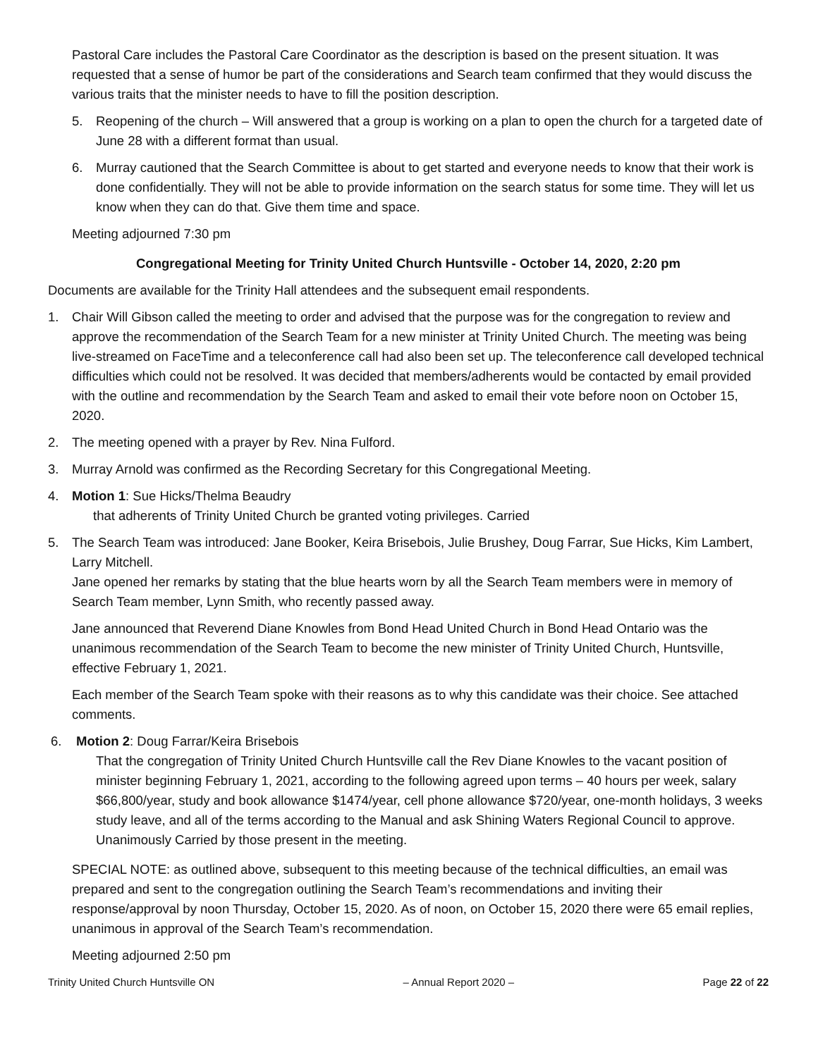Pastoral Care includes the Pastoral Care Coordinator as the description is based on the present situation. It was requested that a sense of humor be part of the considerations and Search team confirmed that they would discuss the various traits that the minister needs to have to fill the position description.
5. Reopening of the church – Will answered that a group is working on a plan to open the church for a targeted date of June 28 with a different format than usual.
6. Murray cautioned that the Search Committee is about to get started and everyone needs to know that their work is done confidentially. They will not be able to provide information on the search status for some time. They will let us know when they can do that. Give them time and space.
Meeting adjourned 7:30 pm
Congregational Meeting for Trinity United Church Huntsville - October 14, 2020, 2:20 pm
Documents are available for the Trinity Hall attendees and the subsequent email respondents.
1. Chair Will Gibson called the meeting to order and advised that the purpose was for the congregation to review and approve the recommendation of the Search Team for a new minister at Trinity United Church. The meeting was being live-streamed on FaceTime and a teleconference call had also been set up. The teleconference call developed technical difficulties which could not be resolved. It was decided that members/adherents would be contacted by email provided with the outline and recommendation by the Search Team and asked to email their vote before noon on October 15, 2020.
2. The meeting opened with a prayer by Rev. Nina Fulford.
3. Murray Arnold was confirmed as the Recording Secretary for this Congregational Meeting.
4. Motion 1: Sue Hicks/Thelma Beaudry
that adherents of Trinity United Church be granted voting privileges. Carried
5. The Search Team was introduced: Jane Booker, Keira Brisebois, Julie Brushey, Doug Farrar, Sue Hicks, Kim Lambert, Larry Mitchell.
Jane opened her remarks by stating that the blue hearts worn by all the Search Team members were in memory of Search Team member, Lynn Smith, who recently passed away.
Jane announced that Reverend Diane Knowles from Bond Head United Church in Bond Head Ontario was the unanimous recommendation of the Search Team to become the new minister of Trinity United Church, Huntsville, effective February 1, 2021.
Each member of the Search Team spoke with their reasons as to why this candidate was their choice. See attached comments.
6. Motion 2: Doug Farrar/Keira Brisebois
That the congregation of Trinity United Church Huntsville call the Rev Diane Knowles to the vacant position of minister beginning February 1, 2021, according to the following agreed upon terms – 40 hours per week, salary $66,800/year, study and book allowance $1474/year, cell phone allowance $720/year, one-month holidays, 3 weeks study leave, and all of the terms according to the Manual and ask Shining Waters Regional Council to approve. Unanimously Carried by those present in the meeting.
SPECIAL NOTE: as outlined above, subsequent to this meeting because of the technical difficulties, an email was prepared and sent to the congregation outlining the Search Team’s recommendations and inviting their response/approval by noon Thursday, October 15, 2020. As of noon, on October 15, 2020 there were 65 email replies, unanimous in approval of the Search Team’s recommendation.
Meeting adjourned 2:50 pm
Trinity United Church Huntsville ON – Annual Report 2020 – Page 22 of 22